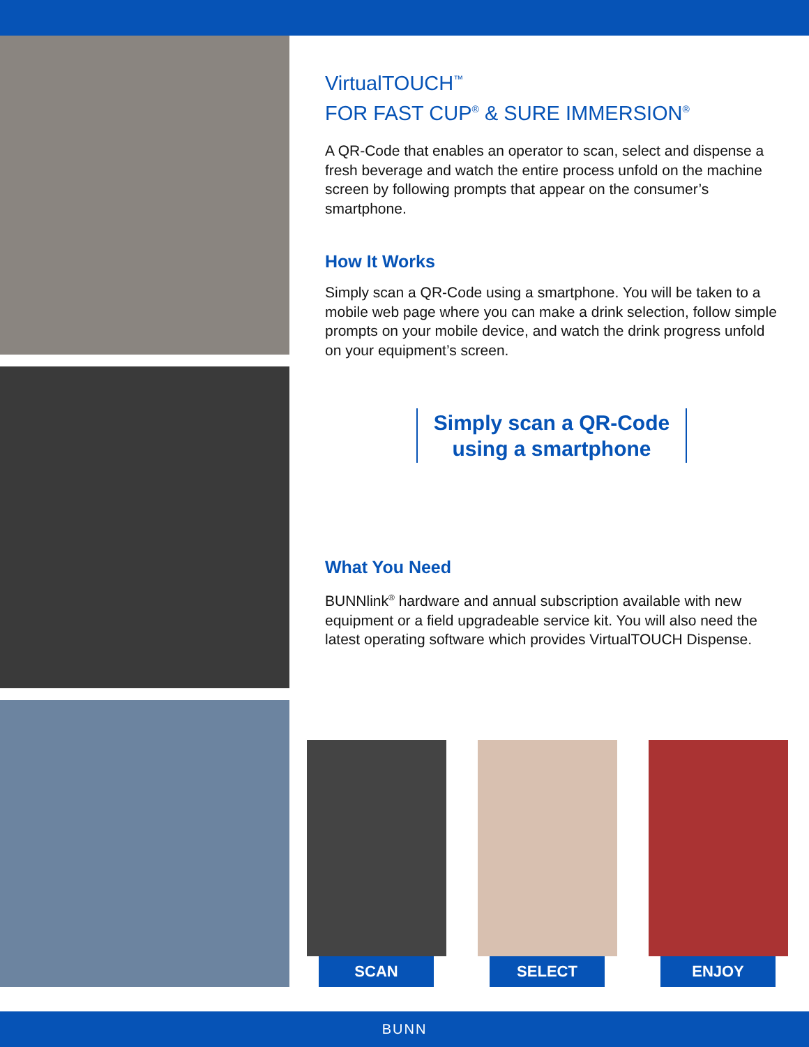VirtualTOUCH<sup>™</sup>
FOR FAST CUP<sup>®</sup> & SURE IMMERSION<sup>®</sup>
A QR-Code that enables an operator to scan, select and dispense a fresh beverage and watch the entire process unfold on the machine screen by following prompts that appear on the consumer’s smartphone.
How It Works
Simply scan a QR-Code using a smartphone. You will be taken to a mobile web page where you can make a drink selection, follow simple prompts on your mobile device, and watch the drink progress unfold on your equipment’s screen.
Simply scan a QR-Code
using a smartphone
What You Need
BUNNlink<sup>®</sup> hardware and annual subscription available with new equipment or a field upgradeable service kit. You will also need the latest operating software which provides VirtualTOUCH Dispense.
SCAN SELECT ENJOY
BUNN